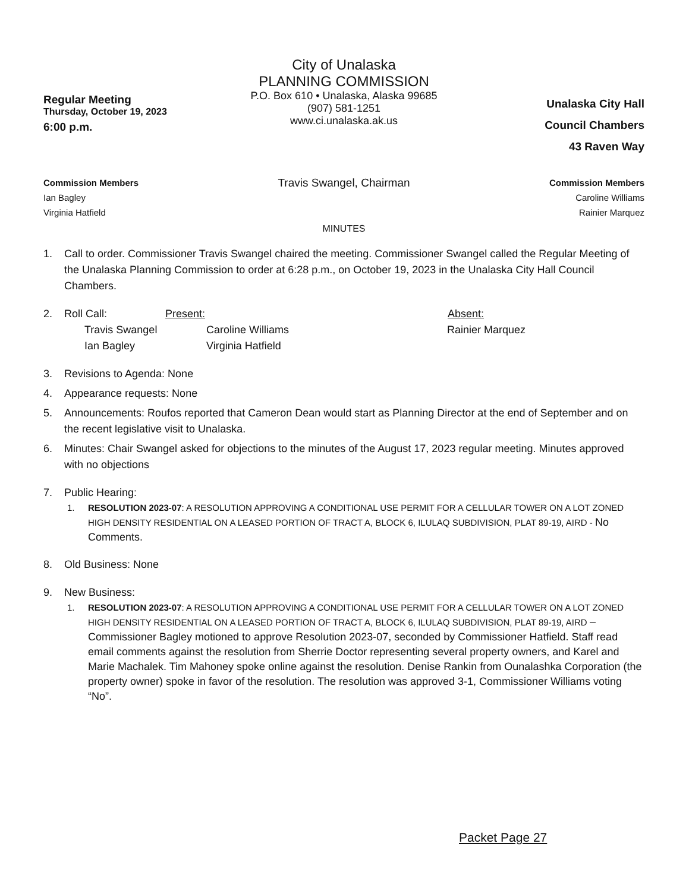Regular Meeting
Thursday, October 19, 2023
6:00 p.m.
City of Unalaska
PLANNING COMMISSION
P.O. Box 610 • Unalaska, Alaska 99685
(907) 581-1251
www.ci.unalaska.ak.us
Unalaska City Hall
Council Chambers
43 Raven Way
Commission Members
Ian Bagley
Virginia Hatfield
Travis Swangel, Chairman
Commission Members
Caroline Williams
Rainier Marquez
MINUTES
1. Call to order. Commissioner Travis Swangel chaired the meeting. Commissioner Swangel called the Regular Meeting of the Unalaska Planning Commission to order at 6:28 p.m., on October 19, 2023 in the Unalaska City Hall Council Chambers.
2. Roll Call: Present: Absent:
Travis Swangel
Ian Bagley Caroline Williams
Virginia Hatfield Rainier Marquez
3. Revisions to Agenda: None
4. Appearance requests: None
5. Announcements: Roufos reported that Cameron Dean would start as Planning Director at the end of September and on the recent legislative visit to Unalaska.
6. Minutes: Chair Swangel asked for objections to the minutes of the August 17, 2023 regular meeting. Minutes approved with no objections
7. Public Hearing:
1. RESOLUTION 2023-07: A RESOLUTION APPROVING A CONDITIONAL USE PERMIT FOR A CELLULAR TOWER ON A LOT ZONED HIGH DENSITY RESIDENTIAL ON A LEASED PORTION OF TRACT A, BLOCK 6, ILULAQ SUBDIVISION, PLAT 89-19, AIRD - No Comments.
8. Old Business: None
9. New Business:
1. RESOLUTION 2023-07: A RESOLUTION APPROVING A CONDITIONAL USE PERMIT FOR A CELLULAR TOWER ON A LOT ZONED HIGH DENSITY RESIDENTIAL ON A LEASED PORTION OF TRACT A, BLOCK 6, ILULAQ SUBDIVISION, PLAT 89-19, AIRD – Commissioner Bagley motioned to approve Resolution 2023-07, seconded by Commissioner Hatfield. Staff read email comments against the resolution from Sherrie Doctor representing several property owners, and Karel and Marie Machalek. Tim Mahoney spoke online against the resolution. Denise Rankin from Ounalashka Corporation (the property owner) spoke in favor of the resolution. The resolution was approved 3-1, Commissioner Williams voting “No”.
Packet Page 27